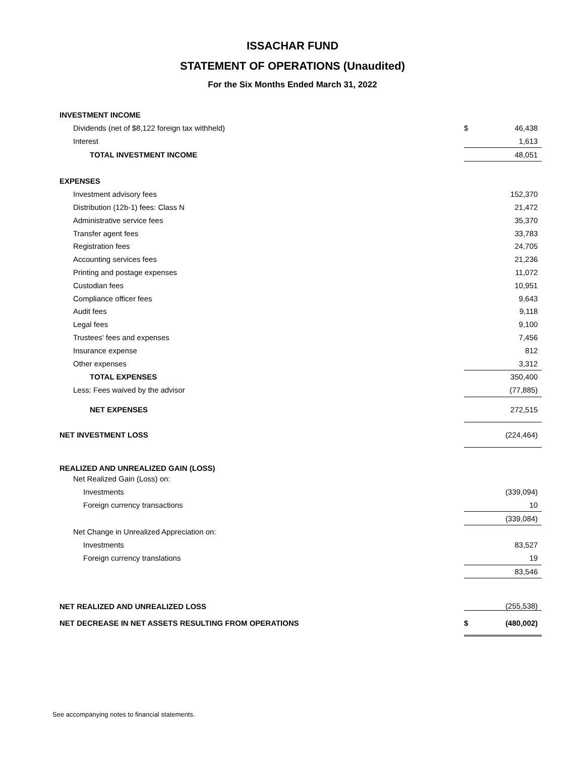ISSACHAR FUND
STATEMENT OF OPERATIONS (Unaudited)
For the Six Months Ended March 31, 2022
| INVESTMENT INCOME | | |
| Dividends (net of $8,122 foreign tax withheld) | $ | 46,438 |
| Interest | | 1,613 |
| TOTAL INVESTMENT INCOME | | 48,051 |
| EXPENSES | | |
| Investment advisory fees | | 152,370 |
| Distribution (12b-1) fees: Class N | | 21,472 |
| Administrative service fees | | 35,370 |
| Transfer agent fees | | 33,783 |
| Registration fees | | 24,705 |
| Accounting services fees | | 21,236 |
| Printing and postage expenses | | 11,072 |
| Custodian fees | | 10,951 |
| Compliance officer fees | | 9,643 |
| Audit fees | | 9,118 |
| Legal fees | | 9,100 |
| Trustees' fees and expenses | | 7,456 |
| Insurance expense | | 812 |
| Other expenses | | 3,312 |
| TOTAL EXPENSES | | 350,400 |
| Less: Fees waived by the advisor | | (77,885) |
| NET EXPENSES | | 272,515 |
| NET INVESTMENT LOSS | | (224,464) |
| REALIZED AND UNREALIZED GAIN (LOSS) | | |
| Net Realized Gain (Loss) on: | | |
| Investments | | (339,094) |
| Foreign currency transactions | | 10 |
| | | (339,084) |
| Net Change in Unrealized Appreciation on: | | |
| Investments | | 83,527 |
| Foreign currency translations | | 19 |
| | | 83,546 |
| NET REALIZED AND UNREALIZED LOSS | | (255,538) |
| NET DECREASE IN NET ASSETS RESULTING FROM OPERATIONS | $ | (480,002) |
See accompanying notes to financial statements.